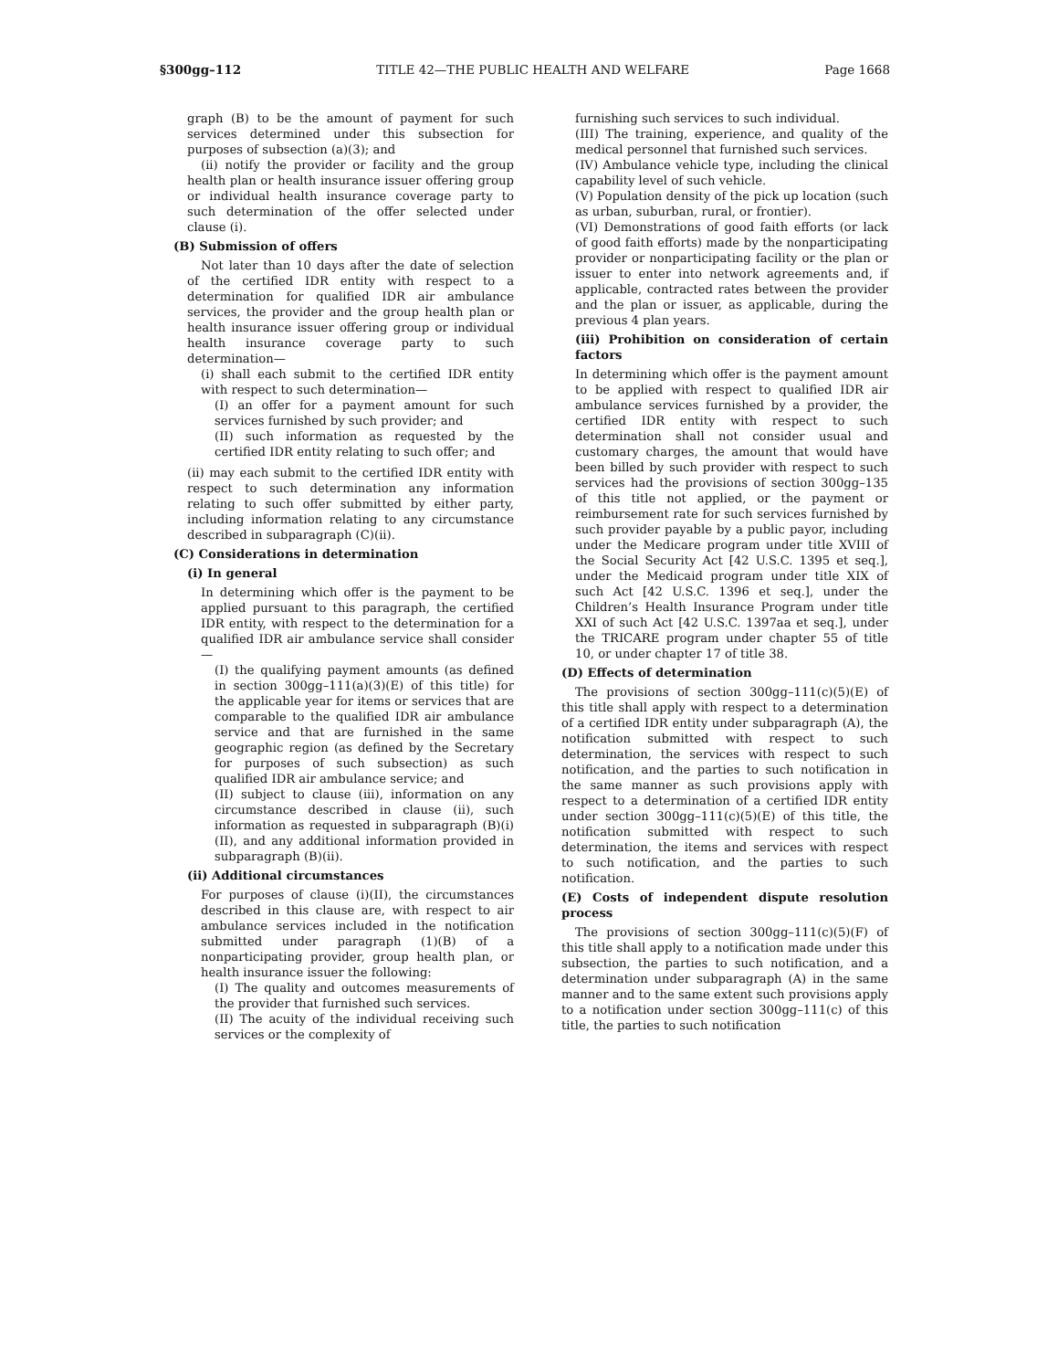§300gg–112 TITLE 42—THE PUBLIC HEALTH AND WELFARE Page 1668
graph (B) to be the amount of payment for such services determined under this subsection for purposes of subsection (a)(3); and
(ii) notify the provider or facility and the group health plan or health insurance issuer offering group or individual health insurance coverage party to such determination of the offer selected under clause (i).
(B) Submission of offers
Not later than 10 days after the date of selection of the certified IDR entity with respect to a determination for qualified IDR air ambulance services, the provider and the group health plan or health insurance issuer offering group or individual health insurance coverage party to such determination—
(i) shall each submit to the certified IDR entity with respect to such determination—
(I) an offer for a payment amount for such services furnished by such provider; and
(II) such information as requested by the certified IDR entity relating to such offer; and
(ii) may each submit to the certified IDR entity with respect to such determination any information relating to such offer submitted by either party, including information relating to any circumstance described in subparagraph (C)(ii).
(C) Considerations in determination
(i) In general
In determining which offer is the payment to be applied pursuant to this paragraph, the certified IDR entity, with respect to the determination for a qualified IDR air ambulance service shall consider—
(I) the qualifying payment amounts (as defined in section 300gg–111(a)(3)(E) of this title) for the applicable year for items or services that are comparable to the qualified IDR air ambulance service and that are furnished in the same geographic region (as defined by the Secretary for purposes of such subsection) as such qualified IDR air ambulance service; and
(II) subject to clause (iii), information on any circumstance described in clause (ii), such information as requested in subparagraph (B)(i)(II), and any additional information provided in subparagraph (B)(ii).
(ii) Additional circumstances
For purposes of clause (i)(II), the circumstances described in this clause are, with respect to air ambulance services included in the notification submitted under paragraph (1)(B) of a nonparticipating provider, group health plan, or health insurance issuer the following:
(I) The quality and outcomes measurements of the provider that furnished such services.
(II) The acuity of the individual receiving such services or the complexity of
furnishing such services to such individual.
(III) The training, experience, and quality of the medical personnel that furnished such services.
(IV) Ambulance vehicle type, including the clinical capability level of such vehicle.
(V) Population density of the pick up location (such as urban, suburban, rural, or frontier).
(VI) Demonstrations of good faith efforts (or lack of good faith efforts) made by the nonparticipating provider or nonparticipating facility or the plan or issuer to enter into network agreements and, if applicable, contracted rates between the provider and the plan or issuer, as applicable, during the previous 4 plan years.
(iii) Prohibition on consideration of certain factors
In determining which offer is the payment amount to be applied with respect to qualified IDR air ambulance services furnished by a provider, the certified IDR entity with respect to such determination shall not consider usual and customary charges, the amount that would have been billed by such provider with respect to such services had the provisions of section 300gg–135 of this title not applied, or the payment or reimbursement rate for such services furnished by such provider payable by a public payor, including under the Medicare program under title XVIII of the Social Security Act [42 U.S.C. 1395 et seq.], under the Medicaid program under title XIX of such Act [42 U.S.C. 1396 et seq.], under the Children’s Health Insurance Program under title XXI of such Act [42 U.S.C. 1397aa et seq.], under the TRICARE program under chapter 55 of title 10, or under chapter 17 of title 38.
(D) Effects of determination
The provisions of section 300gg–111(c)(5)(E) of this title shall apply with respect to a determination of a certified IDR entity under subparagraph (A), the notification submitted with respect to such determination, the services with respect to such notification, and the parties to such notification in the same manner as such provisions apply with respect to a determination of a certified IDR entity under section 300gg–111(c)(5)(E) of this title, the notification submitted with respect to such determination, the items and services with respect to such notification, and the parties to such notification.
(E) Costs of independent dispute resolution process
The provisions of section 300gg–111(c)(5)(F) of this title shall apply to a notification made under this subsection, the parties to such notification, and a determination under subparagraph (A) in the same manner and to the same extent such provisions apply to a notification under section 300gg–111(c) of this title, the parties to such notification